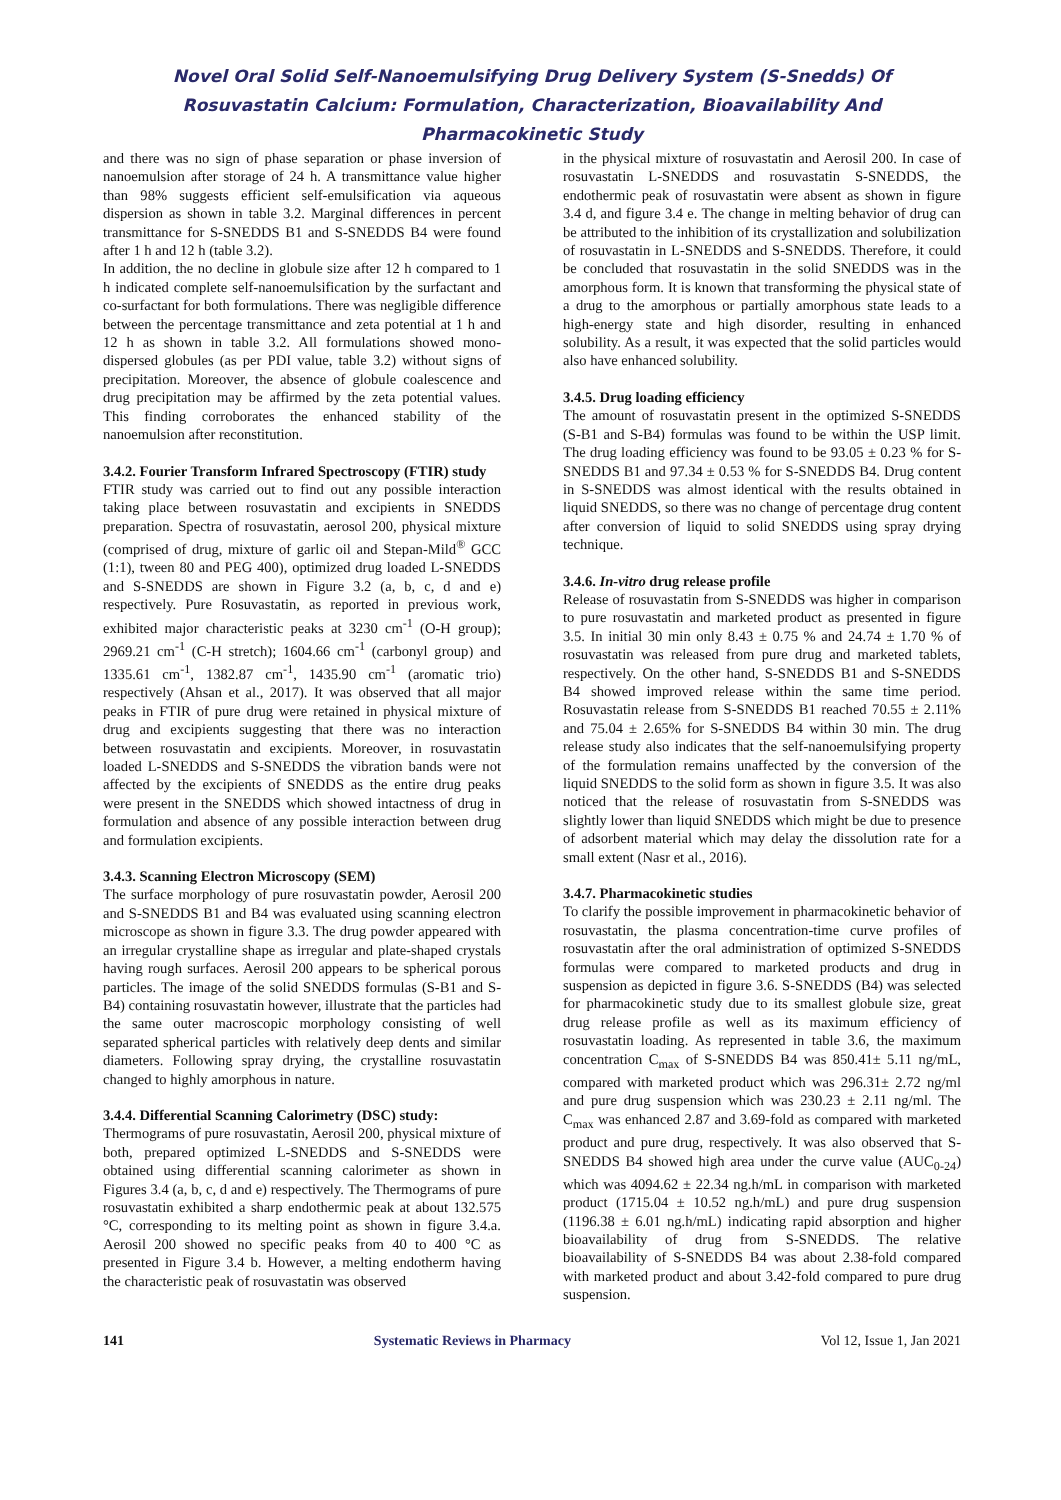Novel Oral Solid Self-Nanoemulsifying Drug Delivery System (S-Snedds) Of
Rosuvastatin Calcium: Formulation, Characterization, Bioavailability And
Pharmacokinetic Study
and there was no sign of phase separation or phase inversion of nanoemulsion after storage of 24 h. A transmittance value higher than 98% suggests efficient self-emulsification via aqueous dispersion as shown in table 3.2. Marginal differences in percent transmittance for S-SNEDDS B1 and S-SNEDDS B4 were found after 1 h and 12 h (table 3.2).
In addition, the no decline in globule size after 12 h compared to 1 h indicated complete self-nanoemulsification by the surfactant and co-surfactant for both formulations. There was negligible difference between the percentage transmittance and zeta potential at 1 h and 12 h as shown in table 3.2. All formulations showed mono-dispersed globules (as per PDI value, table 3.2) without signs of precipitation. Moreover, the absence of globule coalescence and drug precipitation may be affirmed by the zeta potential values. This finding corroborates the enhanced stability of the nanoemulsion after reconstitution.
3.4.2. Fourier Transform Infrared Spectroscopy (FTIR) study
FTIR study was carried out to find out any possible interaction taking place between rosuvastatin and excipients in SNEDDS preparation. Spectra of rosuvastatin, aerosol 200, physical mixture (comprised of drug, mixture of garlic oil and Stepan-Mild<sup>®</sup> GCC (1:1), tween 80 and PEG 400), optimized drug loaded L-SNEDDS and S-SNEDDS are shown in Figure 3.2 (a, b, c, d and e) respectively. Pure Rosuvastatin, as reported in previous work, exhibited major characteristic peaks at 3230 cm<sup>-1</sup> (O-H group); 2969.21 cm<sup>-1</sup> (C-H stretch); 1604.66 cm<sup>-1</sup> (carbonyl group) and 1335.61 cm<sup>-1</sup>, 1382.87 cm<sup>-1</sup>, 1435.90 cm<sup>-1</sup> (aromatic trio) respectively (Ahsan et al., 2017). It was observed that all major peaks in FTIR of pure drug were retained in physical mixture of drug and excipients suggesting that there was no interaction between rosuvastatin and excipients. Moreover, in rosuvastatin loaded L-SNEDDS and S-SNEDDS the vibration bands were not affected by the excipients of SNEDDS as the entire drug peaks were present in the SNEDDS which showed intactness of drug in formulation and absence of any possible interaction between drug and formulation excipients.
3.4.3. Scanning Electron Microscopy (SEM)
The surface morphology of pure rosuvastatin powder, Aerosil 200 and S-SNEDDS B1 and B4 was evaluated using scanning electron microscope as shown in figure 3.3. The drug powder appeared with an irregular crystalline shape as irregular and plate-shaped crystals having rough surfaces. Aerosil 200 appears to be spherical porous particles. The image of the solid SNEDDS formulas (S-B1 and S-B4) containing rosuvastatin however, illustrate that the particles had the same outer macroscopic morphology consisting of well separated spherical particles with relatively deep dents and similar diameters. Following spray drying, the crystalline rosuvastatin changed to highly amorphous in nature.
3.4.4. Differential Scanning Calorimetry (DSC) study:
Thermograms of pure rosuvastatin, Aerosil 200, physical mixture of both, prepared optimized L-SNEDDS and S-SNEDDS were obtained using differential scanning calorimeter as shown in Figures 3.4 (a, b, c, d and e) respectively. The Thermograms of pure rosuvastatin exhibited a sharp endothermic peak at about 132.575 °C, corresponding to its melting point as shown in figure 3.4.a. Aerosil 200 showed no specific peaks from 40 to 400 °C as presented in Figure 3.4 b. However, a melting endotherm having the characteristic peak of rosuvastatin was observed
in the physical mixture of rosuvastatin and Aerosil 200. In case of rosuvastatin L-SNEDDS and rosuvastatin S-SNEDDS, the endothermic peak of rosuvastatin were absent as shown in figure 3.4 d, and figure 3.4 e. The change in melting behavior of drug can be attributed to the inhibition of its crystallization and solubilization of rosuvastatin in L-SNEDDS and S-SNEDDS. Therefore, it could be concluded that rosuvastatin in the solid SNEDDS was in the amorphous form. It is known that transforming the physical state of a drug to the amorphous or partially amorphous state leads to a high-energy state and high disorder, resulting in enhanced solubility. As a result, it was expected that the solid particles would also have enhanced solubility.
3.4.5. Drug loading efficiency
The amount of rosuvastatin present in the optimized S-SNEDDS (S-B1 and S-B4) formulas was found to be within the USP limit. The drug loading efficiency was found to be 93.05 ± 0.23 % for S-SNEDDS B1 and 97.34 ± 0.53 % for S-SNEDDS B4. Drug content in S-SNEDDS was almost identical with the results obtained in liquid SNEDDS, so there was no change of percentage drug content after conversion of liquid to solid SNEDDS using spray drying technique.
3.4.6. In-vitro drug release profile
Release of rosuvastatin from S-SNEDDS was higher in comparison to pure rosuvastatin and marketed product as presented in figure 3.5. In initial 30 min only 8.43 ± 0.75 % and 24.74 ± 1.70 % of rosuvastatin was released from pure drug and marketed tablets, respectively. On the other hand, S-SNEDDS B1 and S-SNEDDS B4 showed improved release within the same time period. Rosuvastatin release from S-SNEDDS B1 reached 70.55 ± 2.11% and 75.04 ± 2.65% for S-SNEDDS B4 within 30 min. The drug release study also indicates that the self-nanoemulsifying property of the formulation remains unaffected by the conversion of the liquid SNEDDS to the solid form as shown in figure 3.5. It was also noticed that the release of rosuvastatin from S-SNEDDS was slightly lower than liquid SNEDDS which might be due to presence of adsorbent material which may delay the dissolution rate for a small extent (Nasr et al., 2016).
3.4.7. Pharmacokinetic studies
To clarify the possible improvement in pharmacokinetic behavior of rosuvastatin, the plasma concentration-time curve profiles of rosuvastatin after the oral administration of optimized S-SNEDDS formulas were compared to marketed products and drug in suspension as depicted in figure 3.6. S-SNEDDS (B4) was selected for pharmacokinetic study due to its smallest globule size, great drug release profile as well as its maximum efficiency of rosuvastatin loading. As represented in table 3.6, the maximum concentration C<sub>max</sub> of S-SNEDDS B4 was 850.41± 5.11 ng/mL, compared with marketed product which was 296.31± 2.72 ng/ml and pure drug suspension which was 230.23 ± 2.11 ng/ml. The C<sub>max</sub> was enhanced 2.87 and 3.69-fold as compared with marketed product and pure drug, respectively. It was also observed that S-SNEDDS B4 showed high area under the curve value (AUC<sub>0-24</sub>) which was 4094.62 ± 22.34 ng.h/mL in comparison with marketed product (1715.04 ± 10.52 ng.h/mL) and pure drug suspension (1196.38 ± 6.01 ng.h/mL) indicating rapid absorption and higher bioavailability of drug from S-SNEDDS. The relative bioavailability of S-SNEDDS B4 was about 2.38-fold compared with marketed product and about 3.42-fold compared to pure drug suspension.
141 Systematic Reviews in Pharmacy Vol 12, Issue 1, Jan 2021